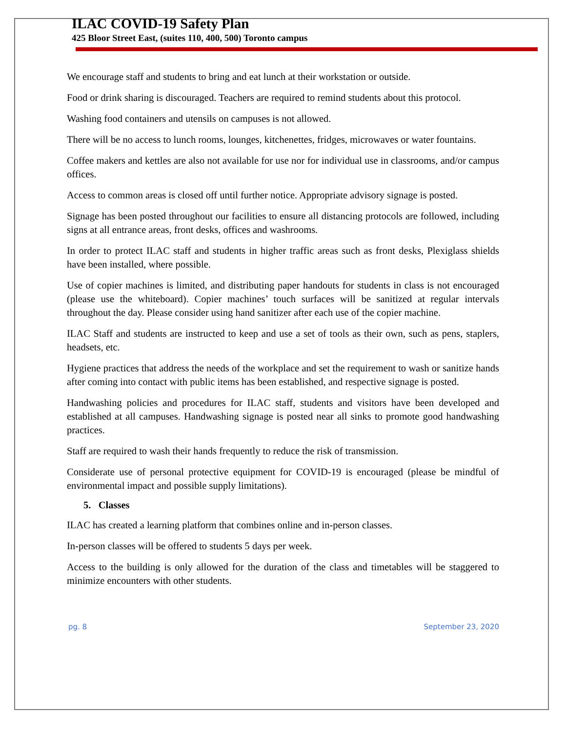ILAC COVID-19 Safety Plan
425 Bloor Street East, (suites 110, 400, 500) Toronto campus
We encourage staff and students to bring and eat lunch at their workstation or outside.
Food or drink sharing is discouraged. Teachers are required to remind students about this protocol.
Washing food containers and utensils on campuses is not allowed.
There will be no access to lunch rooms, lounges, kitchenettes, fridges, microwaves or water fountains.
Coffee makers and kettles are also not available for use nor for individual use in classrooms, and/or campus offices.
Access to common areas is closed off until further notice. Appropriate advisory signage is posted.
Signage has been posted throughout our facilities to ensure all distancing protocols are followed, including signs at all entrance areas, front desks, offices and washrooms.
In order to protect ILAC staff and students in higher traffic areas such as front desks, Plexiglass shields have been installed, where possible.
Use of copier machines is limited, and distributing paper handouts for students in class is not encouraged (please use the whiteboard). Copier machines’ touch surfaces will be sanitized at regular intervals throughout the day. Please consider using hand sanitizer after each use of the copier machine.
ILAC Staff and students are instructed to keep and use a set of tools as their own, such as pens, staplers, headsets, etc.
Hygiene practices that address the needs of the workplace and set the requirement to wash or sanitize hands after coming into contact with public items has been established, and respective signage is posted.
Handwashing policies and procedures for ILAC staff, students and visitors have been developed and established at all campuses. Handwashing signage is posted near all sinks to promote good handwashing practices.
Staff are required to wash their hands frequently to reduce the risk of transmission.
Considerate use of personal protective equipment for COVID-19 is encouraged (please be mindful of environmental impact and possible supply limitations).
5. Classes
ILAC has created a learning platform that combines online and in-person classes.
In-person classes will be offered to students 5 days per week.
Access to the building is only allowed for the duration of the class and timetables will be staggered to minimize encounters with other students.
pg. 8 September 23, 2020